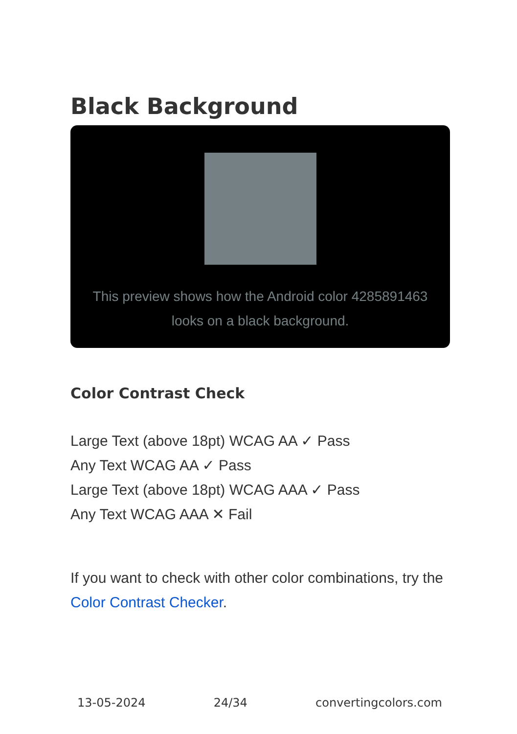Black Background
This preview shows how the Android color 4285891463
looks on a black background.
Color Contrast Check
Large Text (above 18pt) WCAG AA ✓ Pass
Any Text WCAG AA ✓ Pass
Large Text (above 18pt) WCAG AAA ✓ Pass
Any Text WCAG AAA ✕ Fail
If you want to check with other color combinations, try the Color Contrast Checker.
13-05-2024 24/34 convertingcolors.com